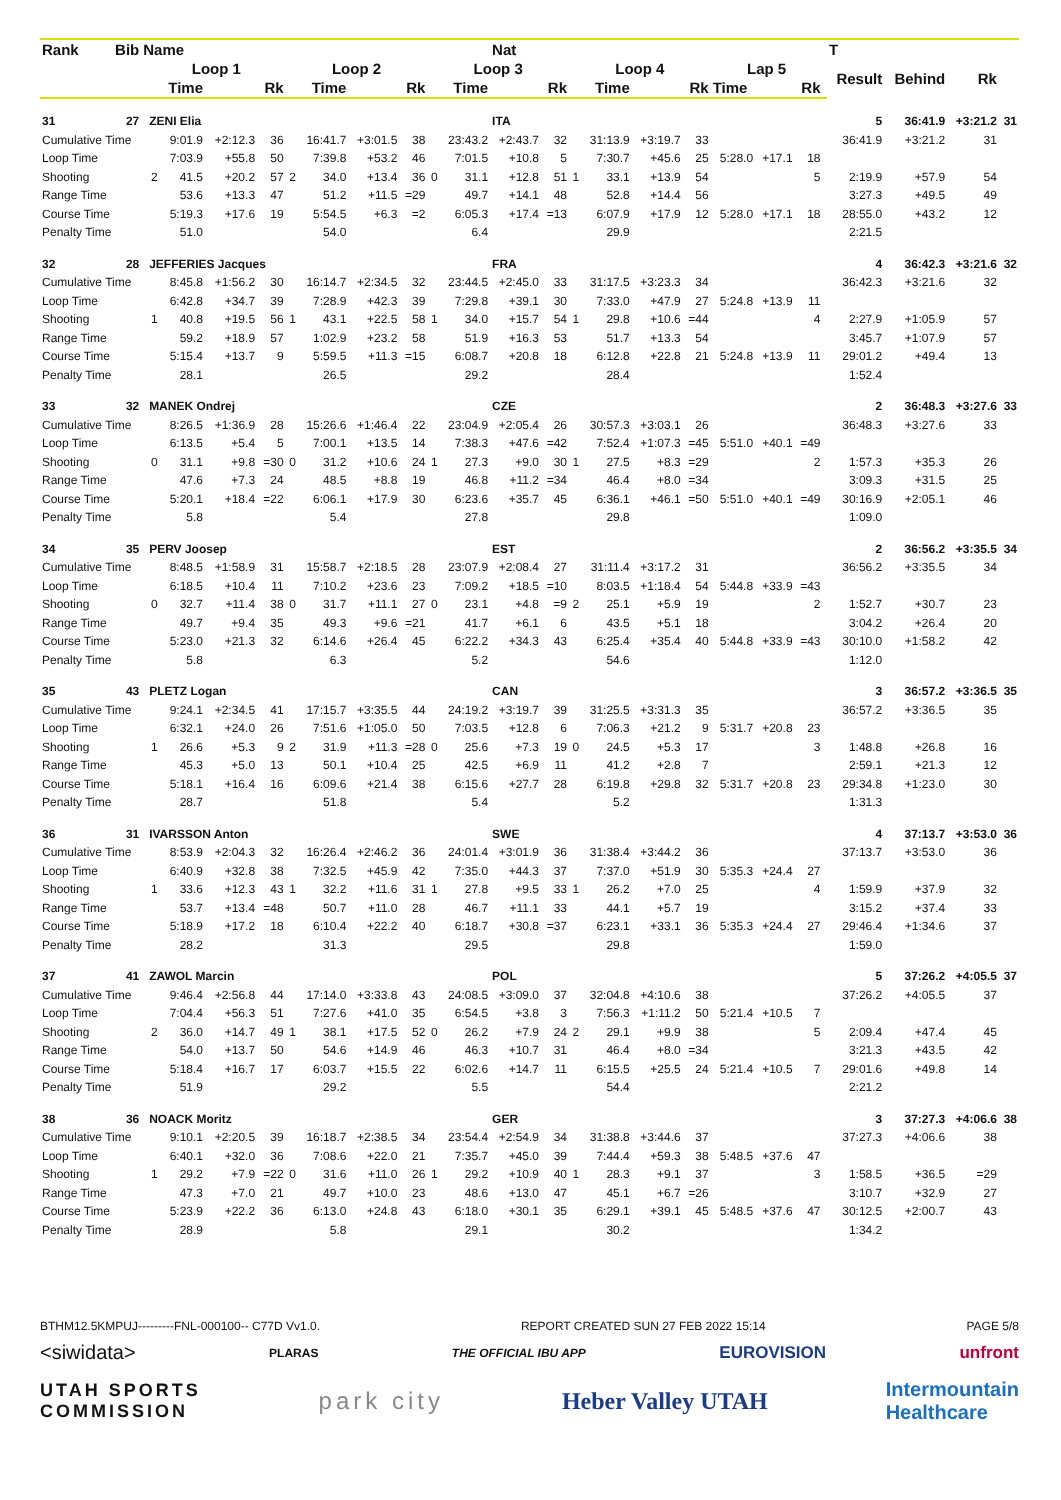| Rank | Bib | Name | | | | | | | | | | | Nat | | | | | | | | | | T | | | |
| --- | --- | --- | --- | --- | --- | --- | --- | --- | --- | --- | --- | --- | --- | --- | --- | --- | --- | --- | --- | --- | --- | --- | --- | --- | --- | --- |
| | | | Loop 1 | | | | Loop 2 | | | | Loop 3 | | | | Loop 4 | | | | Lap 5 | | | | Result | Behind | Rk | |
| | | | | Time | | Rk | | Time | | Rk | | Time | | Rk | | Time | | Rk | Time | | Rk | | | | | |
| 31 | 27 | | ZENI Elia | | | | | | | | | | ITA | | | | | | | | | | 5 | 36:41.9 | +3:21.2 | 31 |
| Cumulative Time | | | | 9:01.9 | +2:12.3 | 36 | | 16:41.7 | +3:01.5 | 38 | | 23:43.2 | +2:43.7 | 32 | | 31:13.9 | +3:19.7 | 33 | | | | | 36:41.9 | +3:21.2 | 31 | |
| Loop Time | | | | 7:03.9 | +55.8 | 50 | | 7:39.8 | +53.2 | 46 | | 7:01.5 | +10.8 | 5 | | 7:30.7 | +45.6 | 25 | 5:28.0 | +17.1 | 18 | | | | | |
| Shooting | | | 2 | 41.5 | +20.2 | 57 | 2 | 34.0 | +13.4 | 36 | 0 | 31.1 | +12.8 | 51 | 1 | 33.1 | +13.9 | 54 | | | 5 | | 2:19.9 | +57.9 | 54 | |
| Range Time | | | | 53.6 | +13.3 | 47 | | 51.2 | +11.5 | =29 | | 49.7 | +14.1 | 48 | | 52.8 | +14.4 | 56 | | | | | 3:27.3 | +49.5 | 49 | |
| Course Time | | | | 5:19.3 | +17.6 | 19 | | 5:54.5 | +6.3 | =2 | | 6:05.3 | +17.4 | =13 | | 6:07.9 | +17.9 | 12 | 5:28.0 | +17.1 | 18 | | 28:55.0 | +43.2 | 12 | |
| Penalty Time | | | | 51.0 | | | | 54.0 | | | | 6.4 | | | | 29.9 | | | | | | | 2:21.5 | | | |
| 32 | 28 | | JEFFERIES Jacques | | | | | | | | | | FRA | | | | | | | | | | 4 | 36:42.3 | +3:21.6 | 32 |
| Cumulative Time | | | | 8:45.8 | +1:56.2 | 30 | | 16:14.7 | +2:34.5 | 32 | | 23:44.5 | +2:45.0 | 33 | | 31:17.5 | +3:23.3 | 34 | | | | | 36:42.3 | +3:21.6 | 32 | |
| Loop Time | | | | 6:42.8 | +34.7 | 39 | | 7:28.9 | +42.3 | 39 | | 7:29.8 | +39.1 | 30 | | 7:33.0 | +47.9 | 27 | 5:24.8 | +13.9 | 11 | | | | | |
| Shooting | | | 1 | 40.8 | +19.5 | 56 | 1 | 43.1 | +22.5 | 58 | 1 | 34.0 | +15.7 | 54 | 1 | 29.8 | +10.6 | =44 | | | 4 | | 2:27.9 | +1:05.9 | 57 | |
| Range Time | | | | 59.2 | +18.9 | 57 | | 1:02.9 | +23.2 | 58 | | 51.9 | +16.3 | 53 | | 51.7 | +13.3 | 54 | | | | | 3:45.7 | +1:07.9 | 57 | |
| Course Time | | | | 5:15.4 | +13.7 | 9 | | 5:59.5 | +11.3 | =15 | | 6:08.7 | +20.8 | 18 | | 6:12.8 | +22.8 | 21 | 5:24.8 | +13.9 | 11 | | 29:01.2 | +49.4 | 13 | |
| Penalty Time | | | | 28.1 | | | | 26.5 | | | | 29.2 | | | | 28.4 | | | | | | | 1:52.4 | | | |
| 33 | 32 | | MANEK Ondrej | | | | | | | | | | CZE | | | | | | | | | | 2 | 36:48.3 | +3:27.6 | 33 |
| Cumulative Time | | | | 8:26.5 | +1:36.9 | 28 | | 15:26.6 | +1:46.4 | 22 | | 23:04.9 | +2:05.4 | 26 | | 30:57.3 | +3:03.1 | 26 | | | | | 36:48.3 | +3:27.6 | 33 | |
| Loop Time | | | | 6:13.5 | +5.4 | 5 | | 7:00.1 | +13.5 | 14 | | 7:38.3 | +47.6 | =42 | | 7:52.4 | +1:07.3 | =45 | 5:51.0 | +40.1 | =49 | | | | | |
| Shooting | | | 0 | 31.1 | +9.8 | =30 | 0 | 31.2 | +10.6 | 24 | 1 | 27.3 | +9.0 | 30 | 1 | 27.5 | +8.3 | =29 | | | 2 | | 1:57.3 | +35.3 | 26 | |
| Range Time | | | | 47.6 | +7.3 | 24 | | 48.5 | +8.8 | 19 | | 46.8 | +11.2 | =34 | | 46.4 | +8.0 | =34 | | | | | 3:09.3 | +31.5 | 25 | |
| Course Time | | | | 5:20.1 | +18.4 | =22 | | 6:06.1 | +17.9 | 30 | | 6:23.6 | +35.7 | 45 | | 6:36.1 | +46.1 | =50 | 5:51.0 | +40.1 | =49 | | 30:16.9 | +2:05.1 | 46 | |
| Penalty Time | | | | 5.8 | | | | 5.4 | | | | 27.8 | | | | 29.8 | | | | | | | 1:09.0 | | | |
| 34 | 35 | | PERV Joosep | | | | | | | | | | EST | | | | | | | | | | 2 | 36:56.2 | +3:35.5 | 34 |
| Cumulative Time | | | | 8:48.5 | +1:58.9 | 31 | | 15:58.7 | +2:18.5 | 28 | | 23:07.9 | +2:08.4 | 27 | | 31:11.4 | +3:17.2 | 31 | | | | | 36:56.2 | +3:35.5 | 34 | |
| Loop Time | | | | 6:18.5 | +10.4 | 11 | | 7:10.2 | +23.6 | 23 | | 7:09.2 | +18.5 | =10 | | 8:03.5 | +1:18.4 | 54 | 5:44.8 | +33.9 | =43 | | | | | |
| Shooting | | | 0 | 32.7 | +11.4 | 38 | 0 | 31.7 | +11.1 | 27 | 0 | 23.1 | +4.8 | =9 | 2 | 25.1 | +5.9 | 19 | | | 2 | | 1:52.7 | +30.7 | 23 | |
| Range Time | | | | 49.7 | +9.4 | 35 | | 49.3 | +9.6 | =21 | | 41.7 | +6.1 | 6 | | 43.5 | +5.1 | 18 | | | | | 3:04.2 | +26.4 | 20 | |
| Course Time | | | | 5:23.0 | +21.3 | 32 | | 6:14.6 | +26.4 | 45 | | 6:22.2 | +34.3 | 43 | | 6:25.4 | +35.4 | 40 | 5:44.8 | +33.9 | =43 | | 30:10.0 | +1:58.2 | 42 | |
| Penalty Time | | | | 5.8 | | | | 6.3 | | | | 5.2 | | | | 54.6 | | | | | | | 1:12.0 | | | |
| 35 | 43 | | PLETZ Logan | | | | | | | | | | CAN | | | | | | | | | | 3 | 36:57.2 | +3:36.5 | 35 |
| Cumulative Time | | | | 9:24.1 | +2:34.5 | 41 | | 17:15.7 | +3:35.5 | 44 | | 24:19.2 | +3:19.7 | 39 | | 31:25.5 | +3:31.3 | 35 | | | | | 36:57.2 | +3:36.5 | 35 | |
| Loop Time | | | | 6:32.1 | +24.0 | 26 | | 7:51.6 | +1:05.0 | 50 | | 7:03.5 | +12.8 | 6 | | 7:06.3 | +21.2 | 9 | 5:31.7 | +20.8 | 23 | | | | | |
| Shooting | | | 1 | 26.6 | +5.3 | 9 | 2 | 31.9 | +11.3 | =28 | 0 | 25.6 | +7.3 | 19 | 0 | 24.5 | +5.3 | 17 | | | 3 | | 1:48.8 | +26.8 | 16 | |
| Range Time | | | | 45.3 | +5.0 | 13 | | 50.1 | +10.4 | 25 | | 42.5 | +6.9 | 11 | | 41.2 | +2.8 | 7 | | | | | 2:59.1 | +21.3 | 12 | |
| Course Time | | | | 5:18.1 | +16.4 | 16 | | 6:09.6 | +21.4 | 38 | | 6:15.6 | +27.7 | 28 | | 6:19.8 | +29.8 | 32 | 5:31.7 | +20.8 | 23 | | 29:34.8 | +1:23.0 | 30 | |
| Penalty Time | | | | 28.7 | | | | 51.8 | | | | 5.4 | | | | 5.2 | | | | | | | 1:31.3 | | | |
| 36 | 31 | | IVARSSON Anton | | | | | | | | | | SWE | | | | | | | | | | 4 | 37:13.7 | +3:53.0 | 36 |
| Cumulative Time | | | | 8:53.9 | +2:04.3 | 32 | | 16:26.4 | +2:46.2 | 36 | | 24:01.4 | +3:01.9 | 36 | | 31:38.4 | +3:44.2 | 36 | | | | | 37:13.7 | +3:53.0 | 36 | |
| Loop Time | | | | 6:40.9 | +32.8 | 38 | | 7:32.5 | +45.9 | 42 | | 7:35.0 | +44.3 | 37 | | 7:37.0 | +51.9 | 30 | 5:35.3 | +24.4 | 27 | | | | | |
| Shooting | | | 1 | 33.6 | +12.3 | 43 | 1 | 32.2 | +11.6 | 31 | 1 | 27.8 | +9.5 | 33 | 1 | 26.2 | +7.0 | 25 | | | 4 | | 1:59.9 | +37.9 | 32 | |
| Range Time | | | | 53.7 | +13.4 | =48 | | 50.7 | +11.0 | 28 | | 46.7 | +11.1 | 33 | | 44.1 | +5.7 | 19 | | | | | 3:15.2 | +37.4 | 33 | |
| Course Time | | | | 5:18.9 | +17.2 | 18 | | 6:10.4 | +22.2 | 40 | | 6:18.7 | +30.8 | =37 | | 6:23.1 | +33.1 | 36 | 5:35.3 | +24.4 | 27 | | 29:46.4 | +1:34.6 | 37 | |
| Penalty Time | | | | 28.2 | | | | 31.3 | | | | 29.5 | | | | 29.8 | | | | | | | 1:59.0 | | | |
| 37 | 41 | | ZAWOL Marcin | | | | | | | | | | POL | | | | | | | | | | 5 | 37:26.2 | +4:05.5 | 37 |
| Cumulative Time | | | | 9:46.4 | +2:56.8 | 44 | | 17:14.0 | +3:33.8 | 43 | | 24:08.5 | +3:09.0 | 37 | | 32:04.8 | +4:10.6 | 38 | | | | | 37:26.2 | +4:05.5 | 37 | |
| Loop Time | | | | 7:04.4 | +56.3 | 51 | | 7:27.6 | +41.0 | 35 | | 6:54.5 | +3.8 | 3 | | 7:56.3 | +1:11.2 | 50 | 5:21.4 | +10.5 | 7 | | | | | |
| Shooting | | | 2 | 36.0 | +14.7 | 49 | 1 | 38.1 | +17.5 | 52 | 0 | 26.2 | +7.9 | 24 | 2 | 29.1 | +9.9 | 38 | | | 5 | | 2:09.4 | +47.4 | 45 | |
| Range Time | | | | 54.0 | +13.7 | 50 | | 54.6 | +14.9 | 46 | | 46.3 | +10.7 | 31 | | 46.4 | +8.0 | =34 | | | | | 3:21.3 | +43.5 | 42 | |
| Course Time | | | | 5:18.4 | +16.7 | 17 | | 6:03.7 | +15.5 | 22 | | 6:02.6 | +14.7 | 11 | | 6:15.5 | +25.5 | 24 | 5:21.4 | +10.5 | 7 | | 29:01.6 | +49.8 | 14 | |
| Penalty Time | | | | 51.9 | | | | 29.2 | | | | 5.5 | | | | 54.4 | | | | | | | 2:21.2 | | | |
| 38 | 36 | | NOACK Moritz | | | | | | | | | | GER | | | | | | | | | | 3 | 37:27.3 | +4:06.6 | 38 |
| Cumulative Time | | | | 9:10.1 | +2:20.5 | 39 | | 16:18.7 | +2:38.5 | 34 | | 23:54.4 | +2:54.9 | 34 | | 31:38.8 | +3:44.6 | 37 | | | | | 37:27.3 | +4:06.6 | 38 | |
| Loop Time | | | | 6:40.1 | +32.0 | 36 | | 7:08.6 | +22.0 | 21 | | 7:35.7 | +45.0 | 39 | | 7:44.4 | +59.3 | 38 | 5:48.5 | +37.6 | 47 | | | | | |
| Shooting | | | 1 | 29.2 | +7.9 | =22 | 0 | 31.6 | +11.0 | 26 | 1 | 29.2 | +10.9 | 40 | 1 | 28.3 | +9.1 | 37 | | | 3 | | 1:58.5 | +36.5 | =29 | |
| Range Time | | | | 47.3 | +7.0 | 21 | | 49.7 | +10.0 | 23 | | 48.6 | +13.0 | 47 | | 45.1 | +6.7 | =26 | | | | | 3:10.7 | +32.9 | 27 | |
| Course Time | | | | 5:23.9 | +22.2 | 36 | | 6:13.0 | +24.8 | 43 | | 6:18.0 | +30.1 | 35 | | 6:29.1 | +39.1 | 45 | 5:48.5 | +37.6 | 47 | | 30:12.5 | +2:00.7 | 43 | |
| Penalty Time | | | | 28.9 | | | | 5.8 | | | | 29.1 | | | | 30.2 | | | | | | | 1:34.2 | | | |
BTHM12.5KMPUJ---------FNL-000100-- C77D Vv1.0. REPORT CREATED SUN 27 FEB 2022 15:14 PAGE 5/8
<siwidata> PLARAS THE OFFICIAL IBU APP EUROVISION unfront
UTAH SPORTS
COMMISSION park city Heber Valley UTAH Intermountain
Healthcare